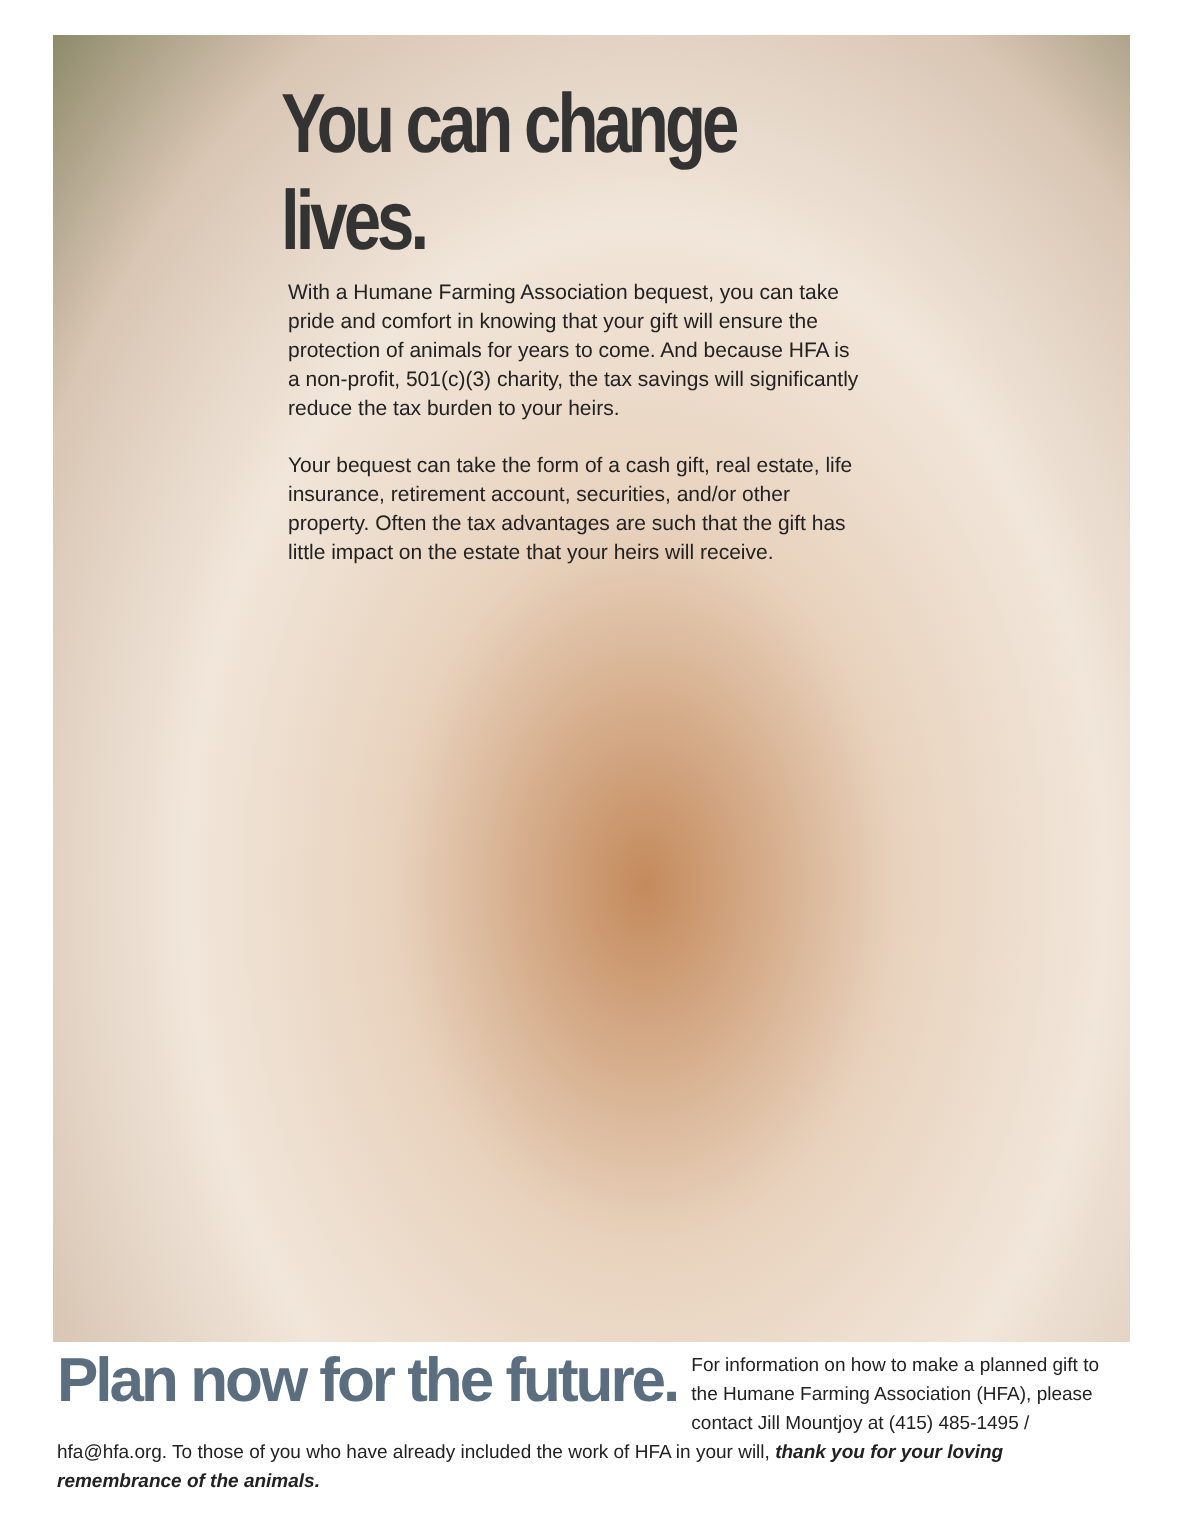You can change lives.
With a Humane Farming Association bequest, you can take pride and comfort in knowing that your gift will ensure the protection of animals for years to come. And because HFA is a non-profit, 501(c)(3) charity, the tax savings will significantly reduce the tax burden to your heirs.
Your bequest can take the form of a cash gift, real estate, life insurance, retirement account, securities, and/or other property. Often the tax advantages are such that the gift has little impact on the estate that your heirs will receive.
Plan now for the future. For information on how to make a planned gift to the Humane Farming Association (HFA), please contact Jill Mountjoy at (415) 485-1495 / hfa@hfa.org. To those of you who have already included the work of HFA in your will, thank you for your loving remembrance of the animals.